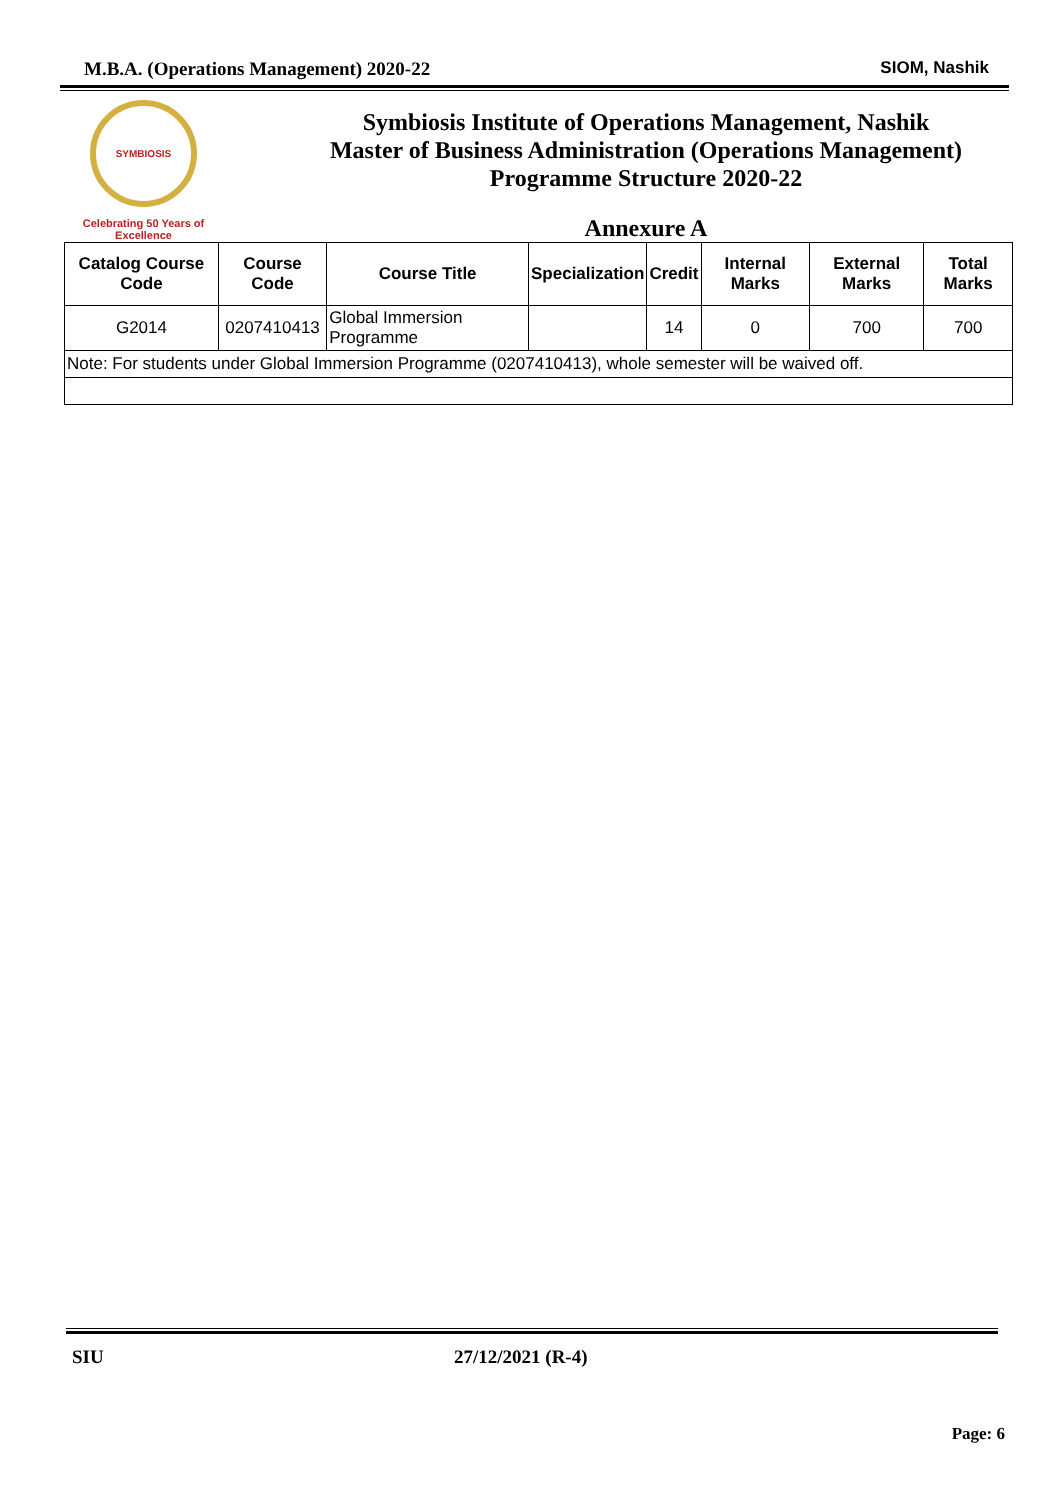M.B.A. (Operations Management) 2020-22
SIOM, Nashik
SYMBIOSIS
Celebrating 50 Years of Excellence
Symbiosis Institute of Operations Management, Nashik
Master of Business Administration (Operations Management)
Programme Structure 2020-22
Annexure A
| Catalog Course Code | Course Code | Course Title | Specialization | Credit | Internal Marks | External Marks | Total Marks |
| --- | --- | --- | --- | --- | --- | --- | --- |
| G2014 | 0207410413 | Global Immersion Programme | | 14 | 0 | 700 | 700 |
| Note: For students under Global Immersion Programme (0207410413), whole semester will be waived off. | | | | | | | |
SIU 27/12/2021 (R-4)
Page: 6